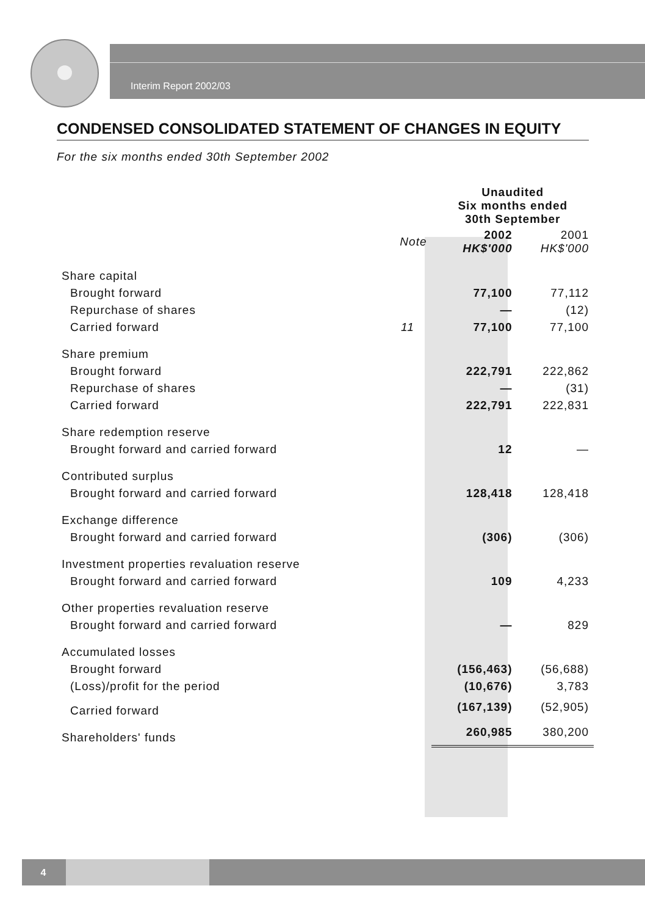Interim Report 2002/03
CONDENSED CONSOLIDATED STATEMENT OF CHANGES IN EQUITY
For the six months ended 30th September 2002
| | | Unaudited Six months ended 30th September | |
| --- | --- | --- | --- |
| | Note | 2002 HK$'000 | 2001 HK$'000 |
| Share capital | | | |
| Brought forward | | 77,100 | 77,112 |
| Repurchase of shares | | — | (12) |
| Carried forward | 11 | 77,100 | 77,100 |
| Share premium | | | |
| Brought forward | | 222,791 | 222,862 |
| Repurchase of shares | | — | (31) |
| Carried forward | | 222,791 | 222,831 |
| Share redemption reserve | | | |
| Brought forward and carried forward | | 12 | — |
| Contributed surplus | | | |
| Brought forward and carried forward | | 128,418 | 128,418 |
| Exchange difference | | | |
| Brought forward and carried forward | | (306) | (306) |
| Investment properties revaluation reserve | | | |
| Brought forward and carried forward | | 109 | 4,233 |
| Other properties revaluation reserve | | | |
| Brought forward and carried forward | | — | 829 |
| Accumulated losses | | | |
| Brought forward | | (156,463) | (56,688) |
| (Loss)/profit for the period | | (10,676) | 3,783 |
| Carried forward | | (167,139) | (52,905) |
| Shareholders' funds | | 260,985 | 380,200 |
4